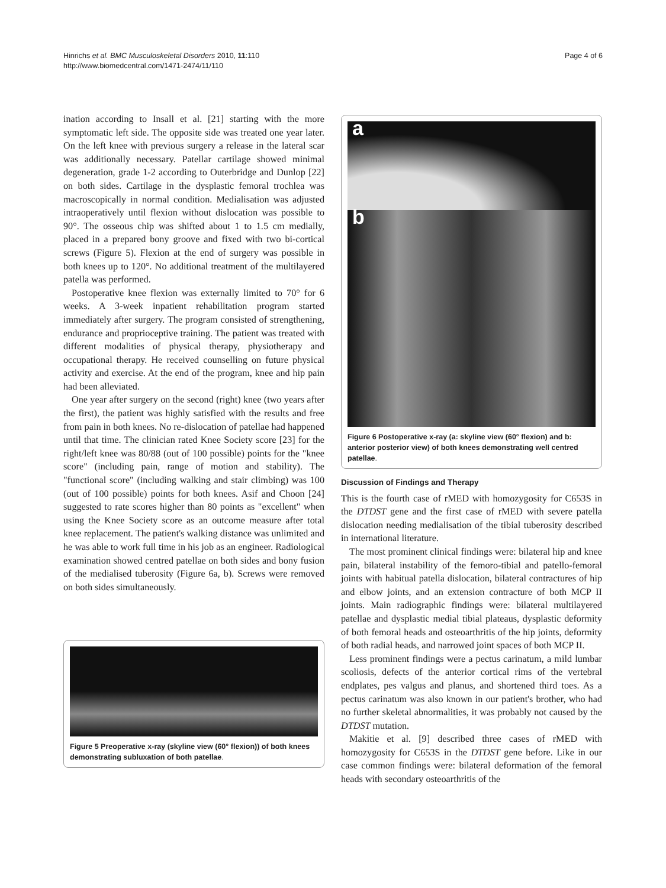Hinrichs et al. BMC Musculoskeletal Disorders 2010, 11:110
http://www.biomedcentral.com/1471-2474/11/110
Page 4 of 6
ination according to Insall et al. [21] starting with the more symptomatic left side. The opposite side was treated one year later. On the left knee with previous surgery a release in the lateral scar was additionally necessary. Patellar cartilage showed minimal degeneration, grade 1-2 according to Outerbridge and Dunlop [22] on both sides. Cartilage in the dysplastic femoral trochlea was macroscopically in normal condition. Medialisation was adjusted intraoperatively until flexion without dislocation was possible to 90°. The osseous chip was shifted about 1 to 1.5 cm medially, placed in a prepared bony groove and fixed with two bi-cortical screws (Figure 5). Flexion at the end of surgery was possible in both knees up to 120°. No additional treatment of the multilayered patella was performed.
Postoperative knee flexion was externally limited to 70° for 6 weeks. A 3-week inpatient rehabilitation program started immediately after surgery. The program consisted of strengthening, endurance and proprioceptive training. The patient was treated with different modalities of physical therapy, physiotherapy and occupational therapy. He received counselling on future physical activity and exercise. At the end of the program, knee and hip pain had been alleviated.
One year after surgery on the second (right) knee (two years after the first), the patient was highly satisfied with the results and free from pain in both knees. No re-dislocation of patellae had happened until that time. The clinician rated Knee Society score [23] for the right/left knee was 80/88 (out of 100 possible) points for the "knee score" (including pain, range of motion and stability). The "functional score" (including walking and stair climbing) was 100 (out of 100 possible) points for both knees. Asif and Choon [24] suggested to rate scores higher than 80 points as "excellent" when using the Knee Society score as an outcome measure after total knee replacement. The patient's walking distance was unlimited and he was able to work full time in his job as an engineer. Radiological examination showed centred patellae on both sides and bony fusion of the medialised tuberosity (Figure 6a, b). Screws were removed on both sides simultaneously.
Figure 5 Preoperative x-ray (skyline view (60° flexion)) of both knees demonstrating subluxation of both patellae.
a
b
Figure 6 Postoperative x-ray (a: skyline view (60° flexion) and b: anterior posterior view) of both knees demonstrating well centred patellae.
Discussion of Findings and Therapy
This is the fourth case of rMED with homozygosity for C653S in the DTDST gene and the first case of rMED with severe patella dislocation needing medialisation of the tibial tuberosity described in international literature.
The most prominent clinical findings were: bilateral hip and knee pain, bilateral instability of the femoro-tibial and patello-femoral joints with habitual patella dislocation, bilateral contractures of hip and elbow joints, and an extension contracture of both MCP II joints. Main radiographic findings were: bilateral multilayered patellae and dysplastic medial tibial plateaus, dysplastic deformity of both femoral heads and osteoarthritis of the hip joints, deformity of both radial heads, and narrowed joint spaces of both MCP II.
Less prominent findings were a pectus carinatum, a mild lumbar scoliosis, defects of the anterior cortical rims of the vertebral endplates, pes valgus and planus, and shortened third toes. As a pectus carinatum was also known in our patient's brother, who had no further skeletal abnormalities, it was probably not caused by the DTDST mutation.
Makitie et al. [9] described three cases of rMED with homozygosity for C653S in the DTDST gene before. Like in our case common findings were: bilateral deformation of the femoral heads with secondary osteoarthritis of the